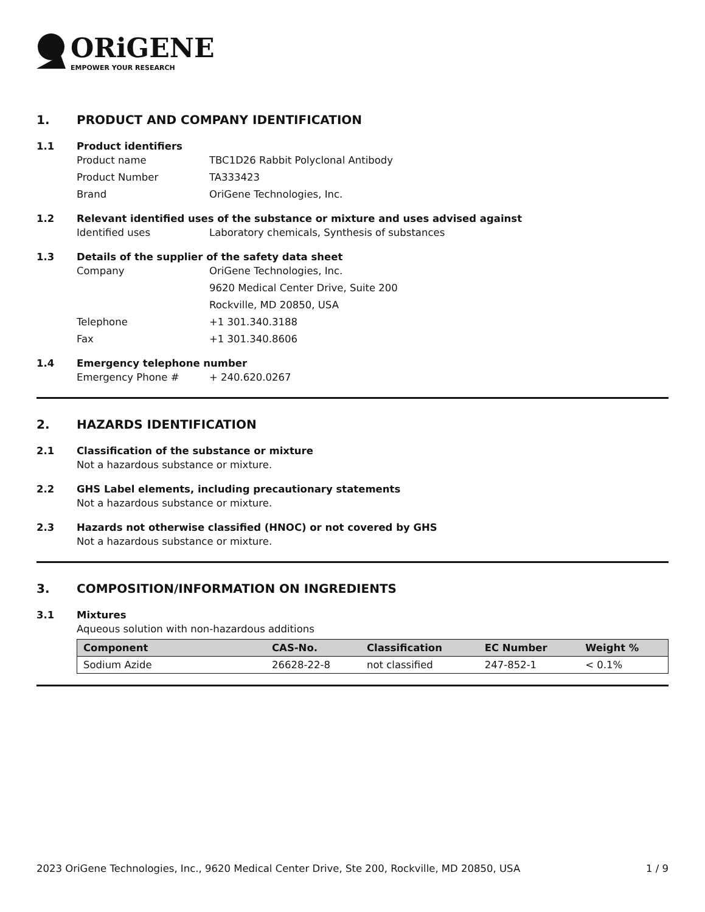ORiGENE
EMPOWER YOUR RESEARCH
1. PRODUCT AND COMPANY IDENTIFICATION
1.1 Product identifiers
Product name TBC1D26 Rabbit Polyclonal Antibody
Product Number TA333423
Brand OriGene Technologies, Inc.
1.2 Relevant identified uses of the substance or mixture and uses advised against
Identified uses Laboratory chemicals, Synthesis of substances
1.3 Details of the supplier of the safety data sheet
Company OriGene Technologies, Inc.
9620 Medical Center Drive, Suite 200
Rockville, MD 20850, USA
Telephone +1 301.340.3188
Fax +1 301.340.8606
1.4 Emergency telephone number
Emergency Phone # + 240.620.0267
2. HAZARDS IDENTIFICATION
2.1 Classification of the substance or mixture
Not a hazardous substance or mixture.
2.2 GHS Label elements, including precautionary statements
Not a hazardous substance or mixture.
2.3 Hazards not otherwise classified (HNOC) or not covered by GHS
Not a hazardous substance or mixture.
3. COMPOSITION/INFORMATION ON INGREDIENTS
3.1 Mixtures
Aqueous solution with non-hazardous additions
| Component | CAS-No. | Classification | EC Number | Weight % |
| --- | --- | --- | --- | --- |
| Sodium Azide | 26628-22-8 | not classified | 247-852-1 | < 0.1% |
2023 OriGene Technologies, Inc., 9620 Medical Center Drive, Ste 200, Rockville, MD 20850, USA 1 / 9